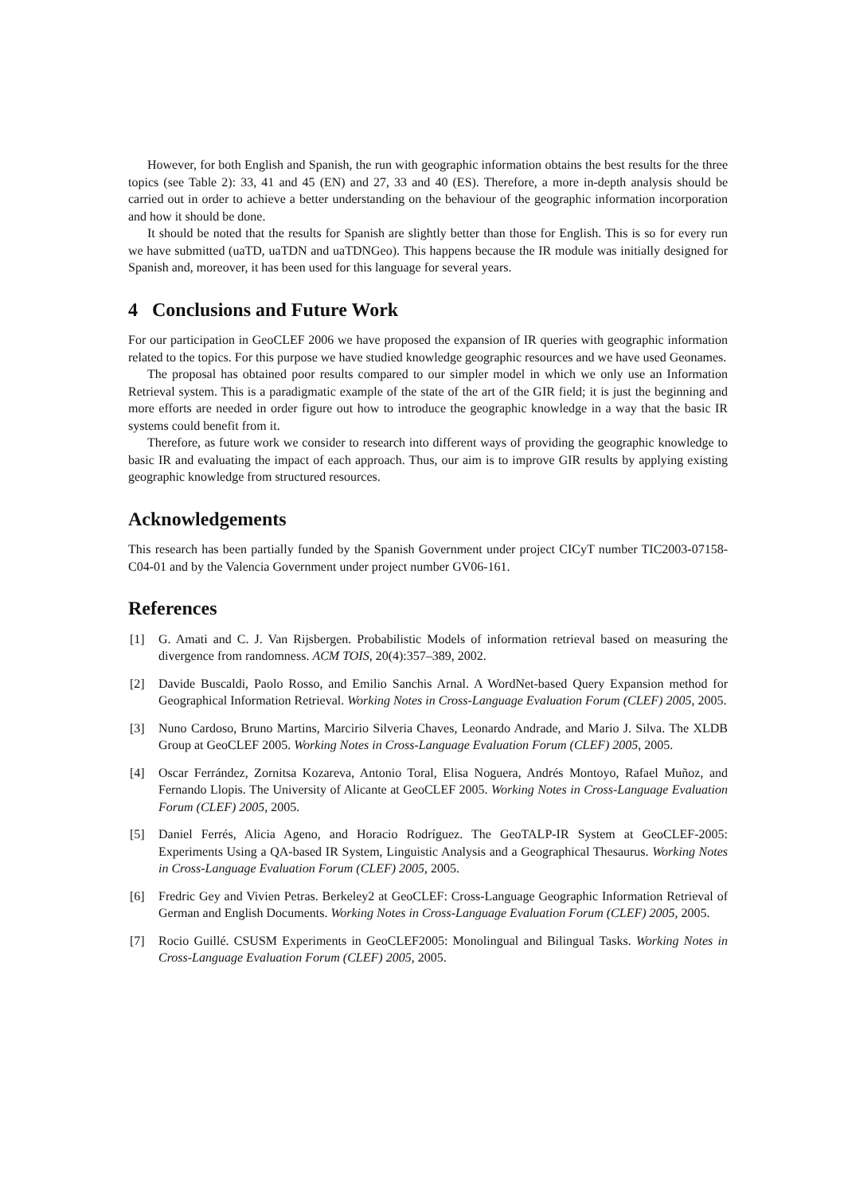However, for both English and Spanish, the run with geographic information obtains the best results for the three topics (see Table 2): 33, 41 and 45 (EN) and 27, 33 and 40 (ES). Therefore, a more in-depth analysis should be carried out in order to achieve a better understanding on the behaviour of the geographic information incorporation and how it should be done.
It should be noted that the results for Spanish are slightly better than those for English. This is so for every run we have submitted (uaTD, uaTDN and uaTDNGeo). This happens because the IR module was initially designed for Spanish and, moreover, it has been used for this language for several years.
4 Conclusions and Future Work
For our participation in GeoCLEF 2006 we have proposed the expansion of IR queries with geographic information related to the topics. For this purpose we have studied knowledge geographic resources and we have used Geonames.
The proposal has obtained poor results compared to our simpler model in which we only use an Information Retrieval system. This is a paradigmatic example of the state of the art of the GIR field; it is just the beginning and more efforts are needed in order figure out how to introduce the geographic knowledge in a way that the basic IR systems could benefit from it.
Therefore, as future work we consider to research into different ways of providing the geographic knowledge to basic IR and evaluating the impact of each approach. Thus, our aim is to improve GIR results by applying existing geographic knowledge from structured resources.
Acknowledgements
This research has been partially funded by the Spanish Government under project CICyT number TIC2003-07158-C04-01 and by the Valencia Government under project number GV06-161.
References
[1] G. Amati and C. J. Van Rijsbergen. Probabilistic Models of information retrieval based on measuring the divergence from randomness. ACM TOIS, 20(4):357–389, 2002.
[2] Davide Buscaldi, Paolo Rosso, and Emilio Sanchis Arnal. A WordNet-based Query Expansion method for Geographical Information Retrieval. Working Notes in Cross-Language Evaluation Forum (CLEF) 2005, 2005.
[3] Nuno Cardoso, Bruno Martins, Marcirio Silveria Chaves, Leonardo Andrade, and Mario J. Silva. The XLDB Group at GeoCLEF 2005. Working Notes in Cross-Language Evaluation Forum (CLEF) 2005, 2005.
[4] Oscar Ferrández, Zornitsa Kozareva, Antonio Toral, Elisa Noguera, Andrés Montoyo, Rafael Muñoz, and Fernando Llopis. The University of Alicante at GeoCLEF 2005. Working Notes in Cross-Language Evaluation Forum (CLEF) 2005, 2005.
[5] Daniel Ferrés, Alicia Ageno, and Horacio Rodríguez. The GeoTALP-IR System at GeoCLEF-2005: Experiments Using a QA-based IR System, Linguistic Analysis and a Geographical Thesaurus. Working Notes in Cross-Language Evaluation Forum (CLEF) 2005, 2005.
[6] Fredric Gey and Vivien Petras. Berkeley2 at GeoCLEF: Cross-Language Geographic Information Retrieval of German and English Documents. Working Notes in Cross-Language Evaluation Forum (CLEF) 2005, 2005.
[7] Rocio Guillé. CSUSM Experiments in GeoCLEF2005: Monolingual and Bilingual Tasks. Working Notes in Cross-Language Evaluation Forum (CLEF) 2005, 2005.